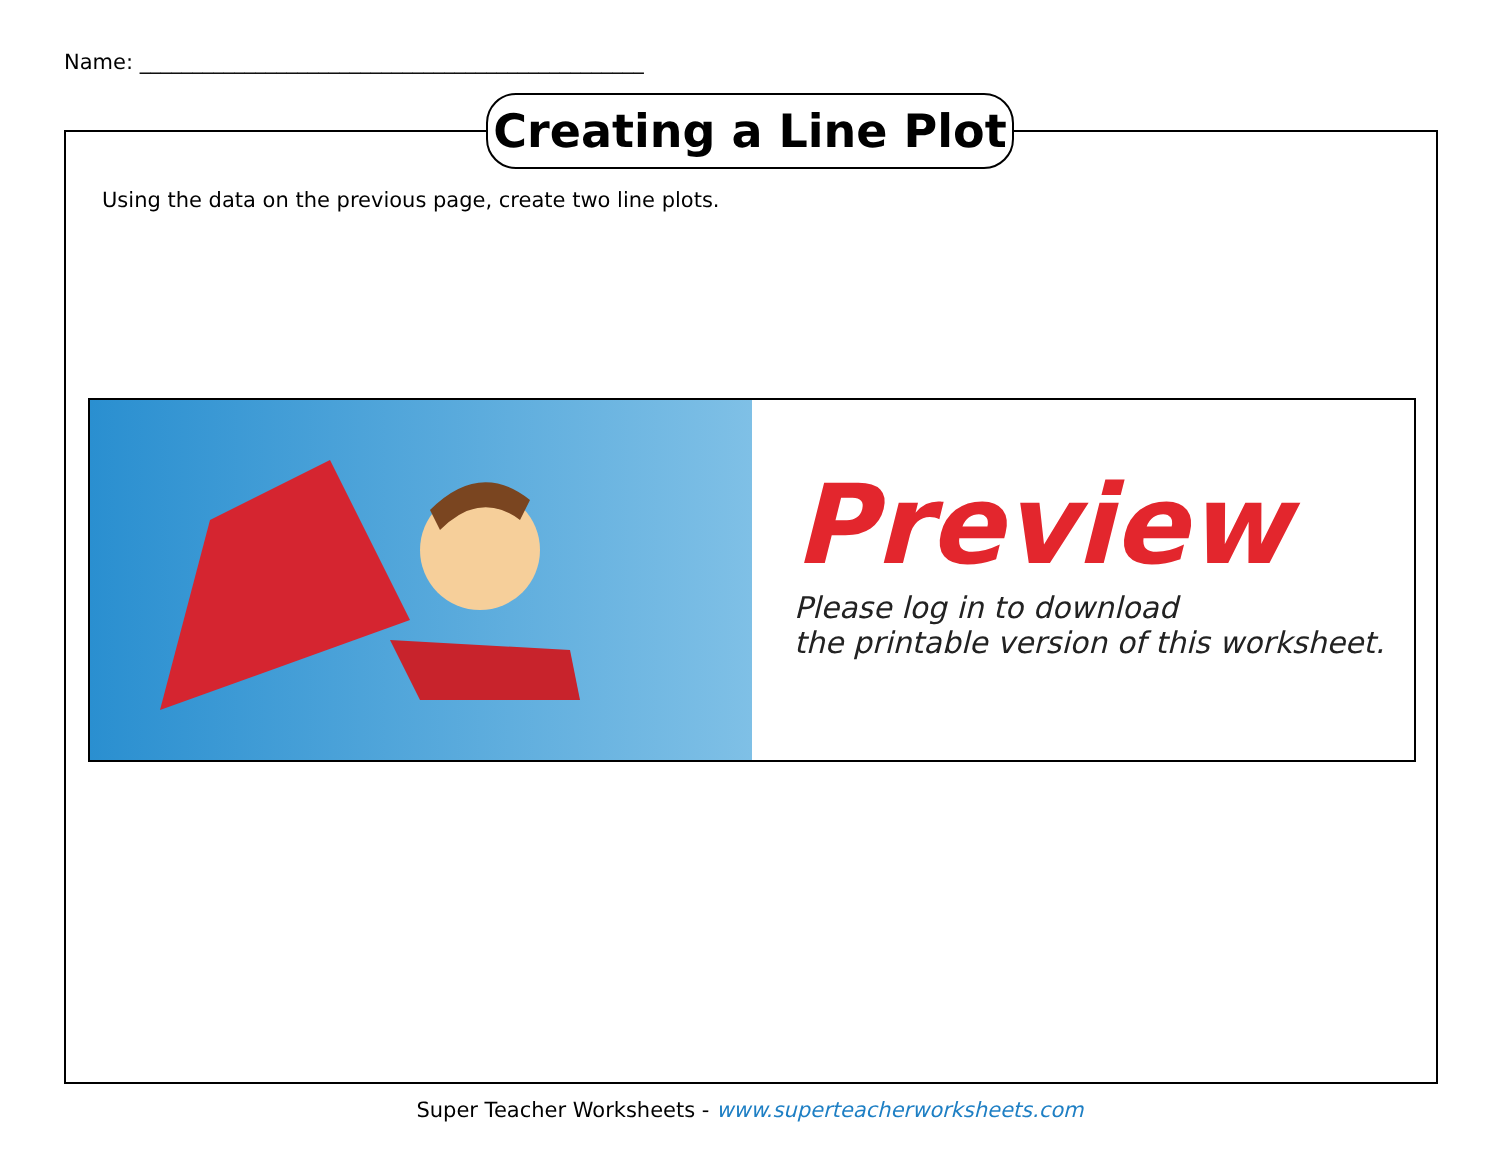Name: ________________________________________________
Creating a Line Plot
Using the data on the previous page, create two line plots.
Preview
Please log in to download
the printable version of this worksheet.
Super Teacher Worksheets - www.superteacherworksheets.com